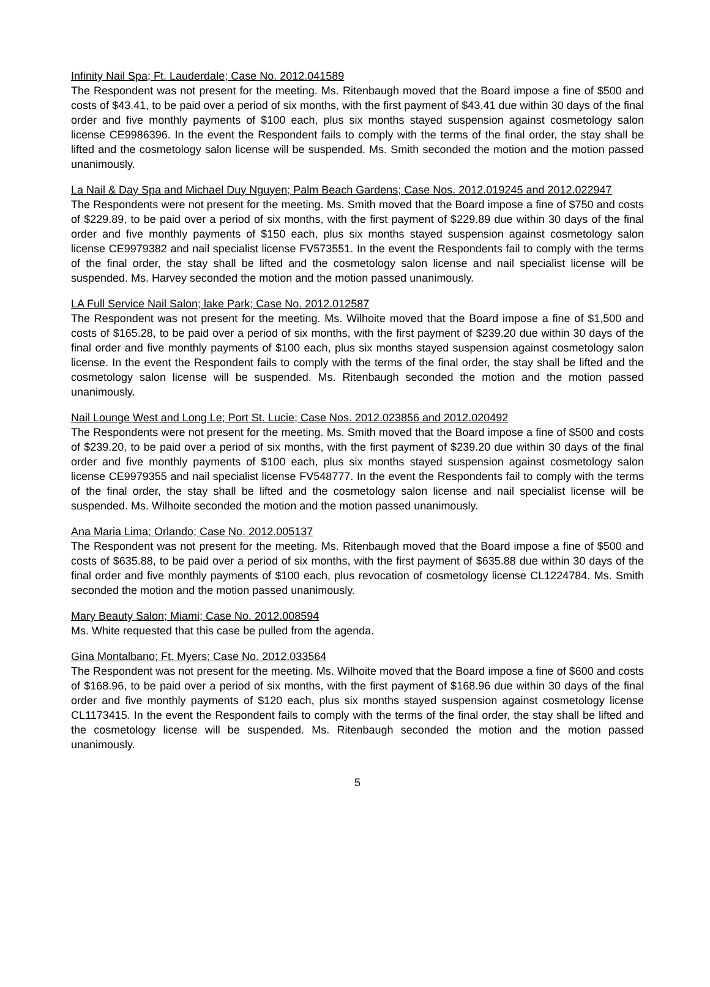Infinity Nail Spa; Ft. Lauderdale; Case No. 2012.041589
The Respondent was not present for the meeting. Ms. Ritenbaugh moved that the Board impose a fine of $500 and costs of $43.41, to be paid over a period of six months, with the first payment of $43.41 due within 30 days of the final order and five monthly payments of $100 each, plus six months stayed suspension against cosmetology salon license CE9986396. In the event the Respondent fails to comply with the terms of the final order, the stay shall be lifted and the cosmetology salon license will be suspended. Ms. Smith seconded the motion and the motion passed unanimously.
La Nail & Day Spa and Michael Duy Nguyen; Palm Beach Gardens; Case Nos. 2012.019245 and 2012.022947
The Respondents were not present for the meeting. Ms. Smith moved that the Board impose a fine of $750 and costs of $229.89, to be paid over a period of six months, with the first payment of $229.89 due within 30 days of the final order and five monthly payments of $150 each, plus six months stayed suspension against cosmetology salon license CE9979382 and nail specialist license FV573551. In the event the Respondents fail to comply with the terms of the final order, the stay shall be lifted and the cosmetology salon license and nail specialist license will be suspended. Ms. Harvey seconded the motion and the motion passed unanimously.
LA Full Service Nail Salon; lake Park; Case No. 2012.012587
The Respondent was not present for the meeting. Ms. Wilhoite moved that the Board impose a fine of $1,500 and costs of $165.28, to be paid over a period of six months, with the first payment of $239.20 due within 30 days of the final order and five monthly payments of $100 each, plus six months stayed suspension against cosmetology salon license. In the event the Respondent fails to comply with the terms of the final order, the stay shall be lifted and the cosmetology salon license will be suspended. Ms. Ritenbaugh seconded the motion and the motion passed unanimously.
Nail Lounge West and Long Le; Port St. Lucie; Case Nos. 2012.023856 and 2012.020492
The Respondents were not present for the meeting. Ms. Smith moved that the Board impose a fine of $500 and costs of $239.20, to be paid over a period of six months, with the first payment of $239.20 due within 30 days of the final order and five monthly payments of $100 each, plus six months stayed suspension against cosmetology salon license CE9979355 and nail specialist license FV548777. In the event the Respondents fail to comply with the terms of the final order, the stay shall be lifted and the cosmetology salon license and nail specialist license will be suspended. Ms. Wilhoite seconded the motion and the motion passed unanimously.
Ana Maria Lima; Orlando; Case No. 2012.005137
The Respondent was not present for the meeting. Ms. Ritenbaugh moved that the Board impose a fine of $500 and costs of $635.88, to be paid over a period of six months, with the first payment of $635.88 due within 30 days of the final order and five monthly payments of $100 each, plus revocation of cosmetology license CL1224784. Ms. Smith seconded the motion and the motion passed unanimously.
Mary Beauty Salon; Miami; Case No. 2012.008594
Ms. White requested that this case be pulled from the agenda.
Gina Montalbano; Ft. Myers; Case No. 2012.033564
The Respondent was not present for the meeting. Ms. Wilhoite moved that the Board impose a fine of $600 and costs of $168.96, to be paid over a period of six months, with the first payment of $168.96 due within 30 days of the final order and five monthly payments of $120 each, plus six months stayed suspension against cosmetology license CL1173415. In the event the Respondent fails to comply with the terms of the final order, the stay shall be lifted and the cosmetology license will be suspended. Ms. Ritenbaugh seconded the motion and the motion passed unanimously.
5